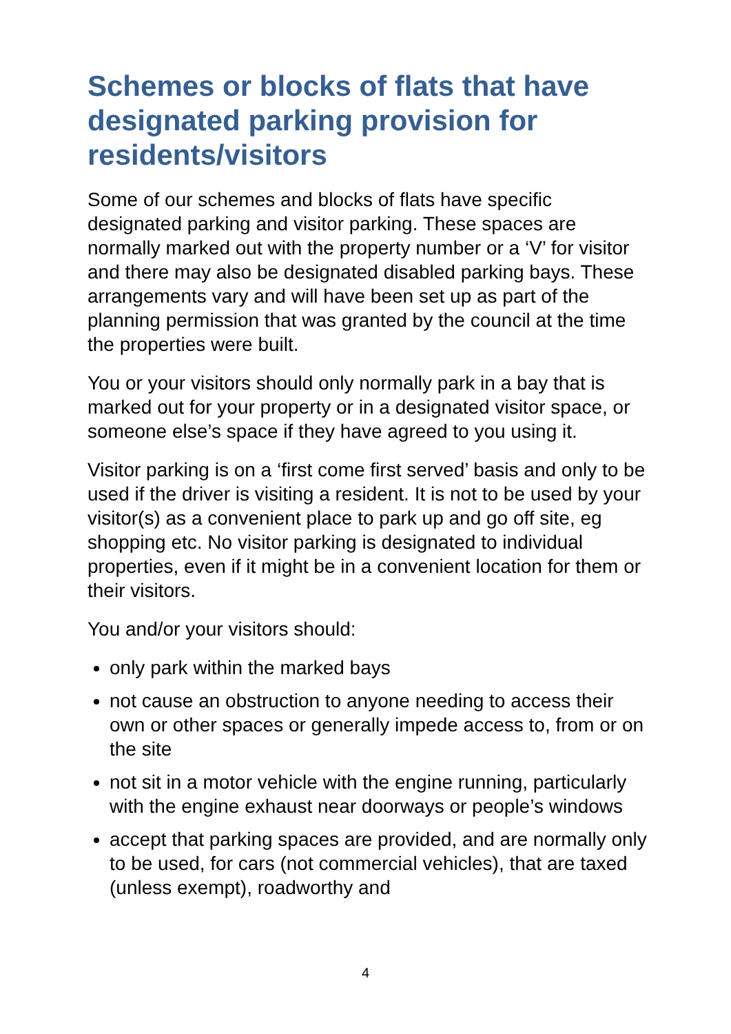Schemes or blocks of flats that have designated parking provision for residents/visitors
Some of our schemes and blocks of flats have specific designated parking and visitor parking. These spaces are normally marked out with the property number or a ‘V’ for visitor and there may also be designated disabled parking bays. These arrangements vary and will have been set up as part of the planning permission that was granted by the council at the time the properties were built.
You or your visitors should only normally park in a bay that is marked out for your property or in a designated visitor space, or someone else’s space if they have agreed to you using it.
Visitor parking is on a ‘first come first served’ basis and only to be used if the driver is visiting a resident. It is not to be used by your visitor(s) as a convenient place to park up and go off site, eg shopping etc. No visitor parking is designated to individual properties, even if it might be in a convenient location for them or their visitors.
You and/or your visitors should:
only park within the marked bays
not cause an obstruction to anyone needing to access their own or other spaces or generally impede access to, from or on the site
not sit in a motor vehicle with the engine running, particularly with the engine exhaust near doorways or people’s windows
accept that parking spaces are provided, and are normally only to be used, for cars (not commercial vehicles), that are taxed (unless exempt), roadworthy and
4